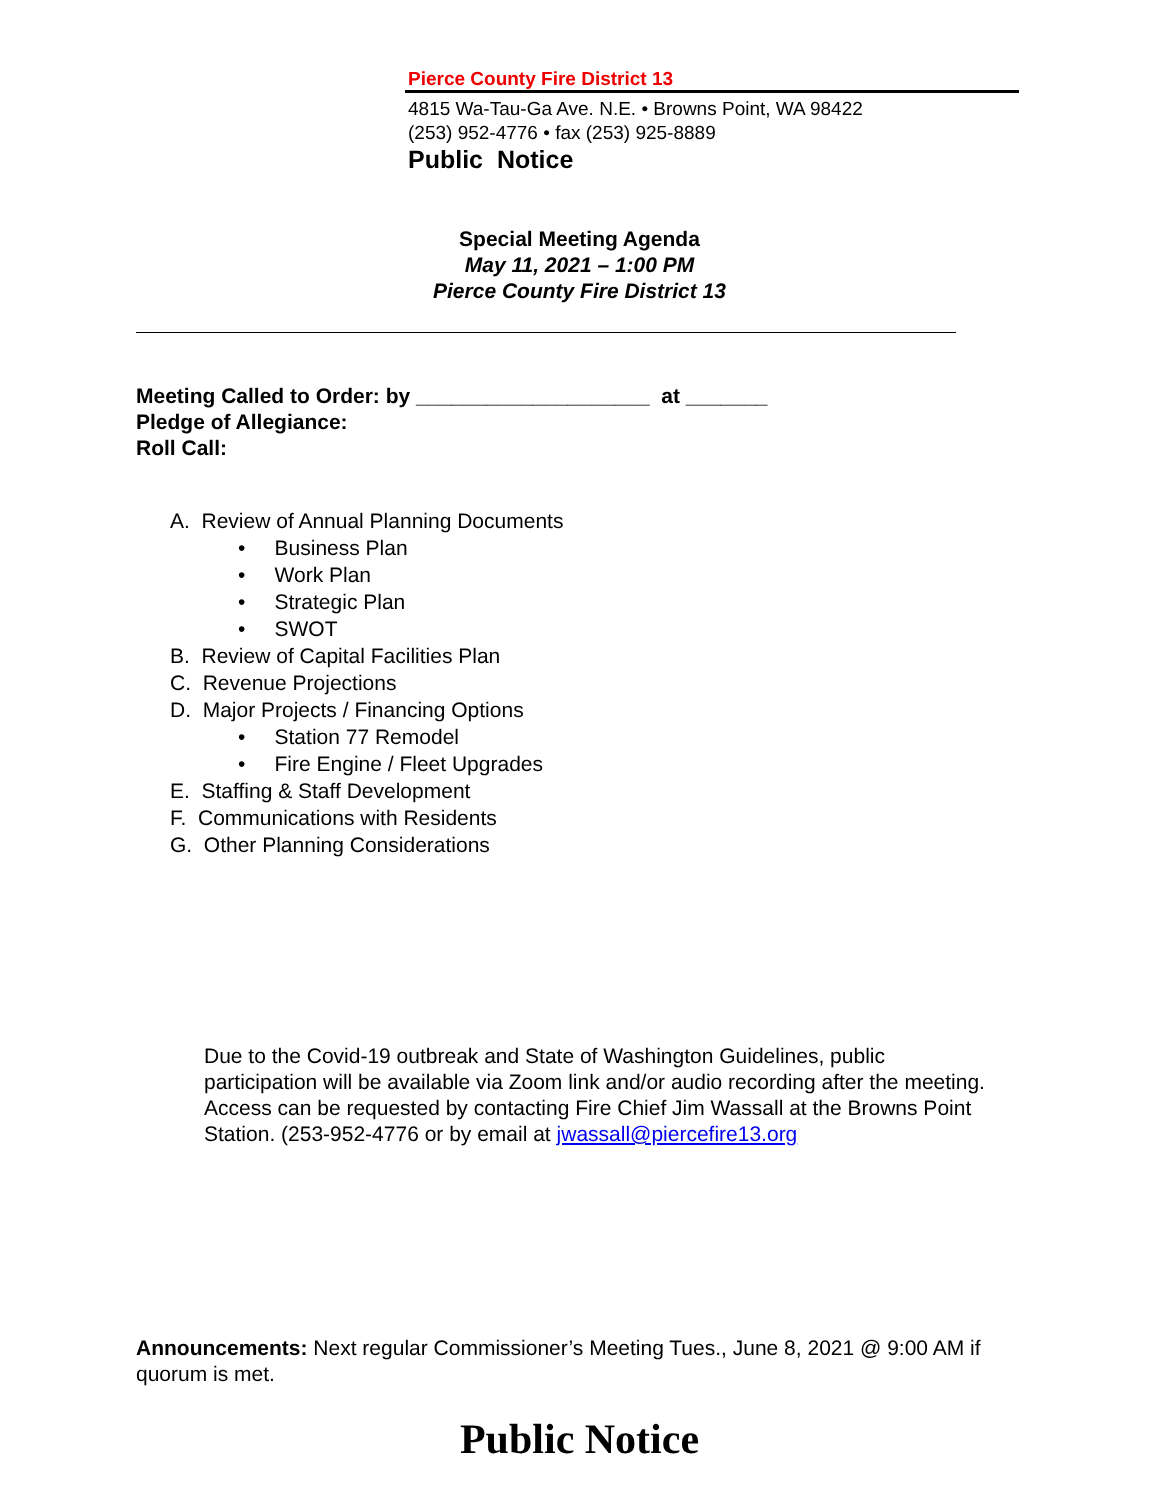Pierce County Fire District 13
4815 Wa-Tau-Ga Ave. N.E. • Browns Point, WA 98422
(253) 952-4776 • fax (253) 925-8889
Public Notice
Special Meeting Agenda
May 11, 2021 – 1:00 PM
Pierce County Fire District 13
Meeting Called to Order: by ____________________ at _______
Pledge of Allegiance:
Roll Call:
A. Review of Annual Planning Documents
• Business Plan
• Work Plan
• Strategic Plan
• SWOT
B. Review of Capital Facilities Plan
C. Revenue Projections
D. Major Projects / Financing Options
• Station 77 Remodel
• Fire Engine / Fleet Upgrades
E. Staffing & Staff Development
F. Communications with Residents
G. Other Planning Considerations
Due to the Covid-19 outbreak and State of Washington Guidelines, public participation will be available via Zoom link and/or audio recording after the meeting. Access can be requested by contacting Fire Chief Jim Wassall at the Browns Point Station. (253-952-4776 or by email at jwassall@piercefire13.org
Announcements: Next regular Commissioner’s Meeting Tues., June 8, 2021 @ 9:00 AM if quorum is met.
Public Notice